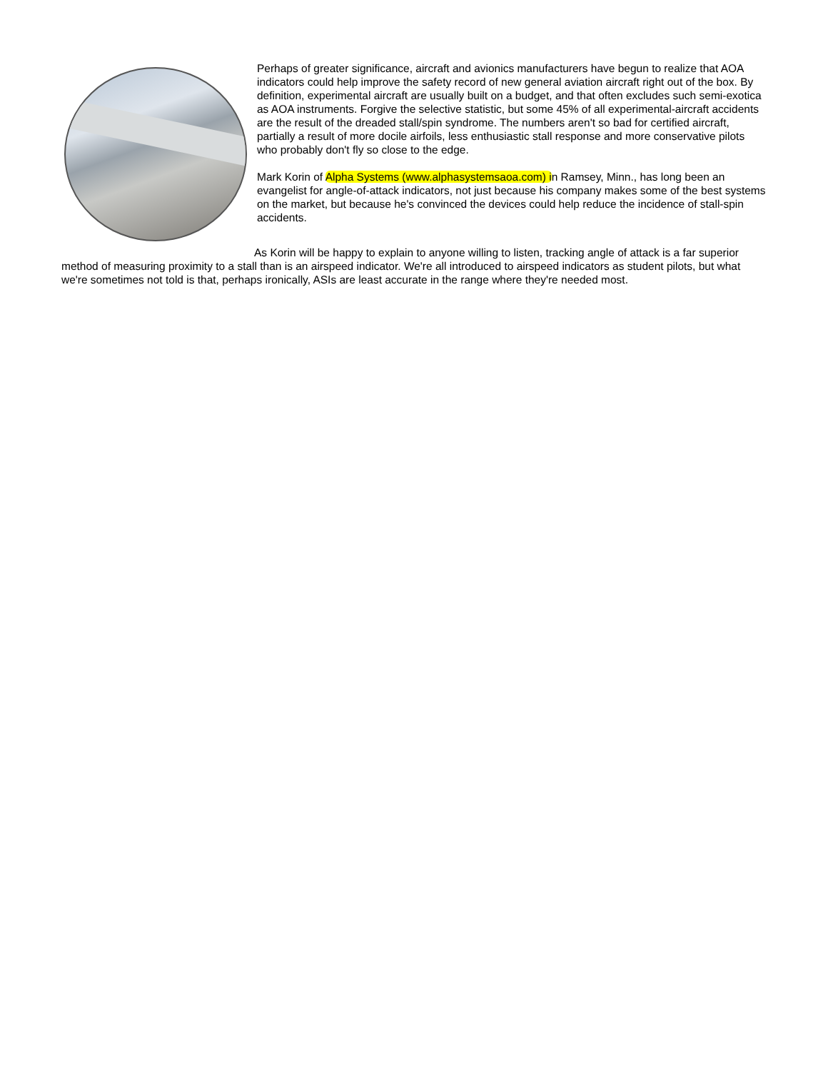Perhaps of greater significance, aircraft and avionics manufacturers have begun to realize that AOA indicators could help improve the safety record of new general aviation aircraft right out of the box. By definition, experimental aircraft are usually built on a budget, and that often excludes such semi-exotica as AOA instruments. Forgive the selective statistic, but some 45% of all experimental-aircraft accidents are the result of the dreaded stall/spin syndrome. The numbers aren't so bad for certified aircraft, partially a result of more docile airfoils, less enthusiastic stall response and more conservative pilots who probably don't fly so close to the edge.
Mark Korin of Alpha Systems (www.alphasystemsaoa.com) in Ramsey, Minn., has long been an evangelist for angle-of-attack indicators, not just because his company makes some of the best systems on the market, but because he's convinced the devices could help reduce the incidence of stall-spin accidents.
As Korin will be happy to explain to anyone willing to listen, tracking angle of attack is a far superior method of measuring proximity to a stall than is an airspeed indicator. We're all introduced to airspeed indicators as student pilots, but what we're sometimes not told is that, perhaps ironically, ASIs are least accurate in the range where they're needed most.